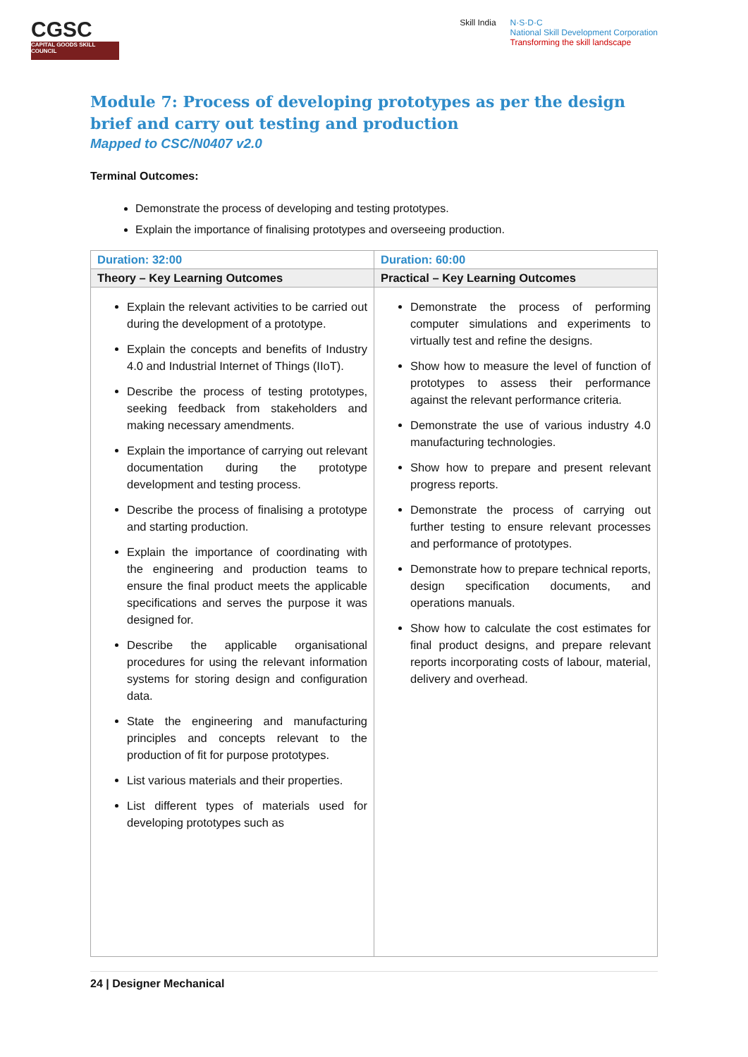CGSC
CAPITAL GOODS SKILL COUNCIL
Skill India N·S·D·C
National Skill Development Corporation
Transforming the skill landscape
Module 7: Process of developing prototypes as per the design brief and carry out testing and production
Mapped to CSC/N0407 v2.0
Terminal Outcomes:
Demonstrate the process of developing and testing prototypes.
Explain the importance of finalising prototypes and overseeing production.
| Duration: 32:00 | Duration: 60:00 |
| Theory – Key Learning Outcomes | Practical – Key Learning Outcomes |
| Explain the relevant activities to be carried out during the development of a prototype. Explain the concepts and benefits of Industry 4.0 and Industrial Internet of Things (IIoT). Describe the process of testing prototypes, seeking feedback from stakeholders and making necessary amendments. Explain the importance of carrying out relevant documentation during the prototype development and testing process. Describe the process of finalising a prototype and starting production. Explain the importance of coordinating with the engineering and production teams to ensure the final product meets the applicable specifications and serves the purpose it was designed for. Describe the applicable organisational procedures for using the relevant information systems for storing design and configuration data. State the engineering and manufacturing principles and concepts relevant to the production of fit for purpose prototypes. List various materials and their properties. List different types of materials used for developing prototypes such as | Demonstrate the process of performing computer simulations and experiments to virtually test and refine the designs. Show how to measure the level of function of prototypes to assess their performance against the relevant performance criteria. Demonstrate the use of various industry 4.0 manufacturing technologies. Show how to prepare and present relevant progress reports. Demonstrate the process of carrying out further testing to ensure relevant processes and performance of prototypes. Demonstrate how to prepare technical reports, design specification documents, and operations manuals. Show how to calculate the cost estimates for final product designs, and prepare relevant reports incorporating costs of labour, material, delivery and overhead. |
24 | Designer Mechanical